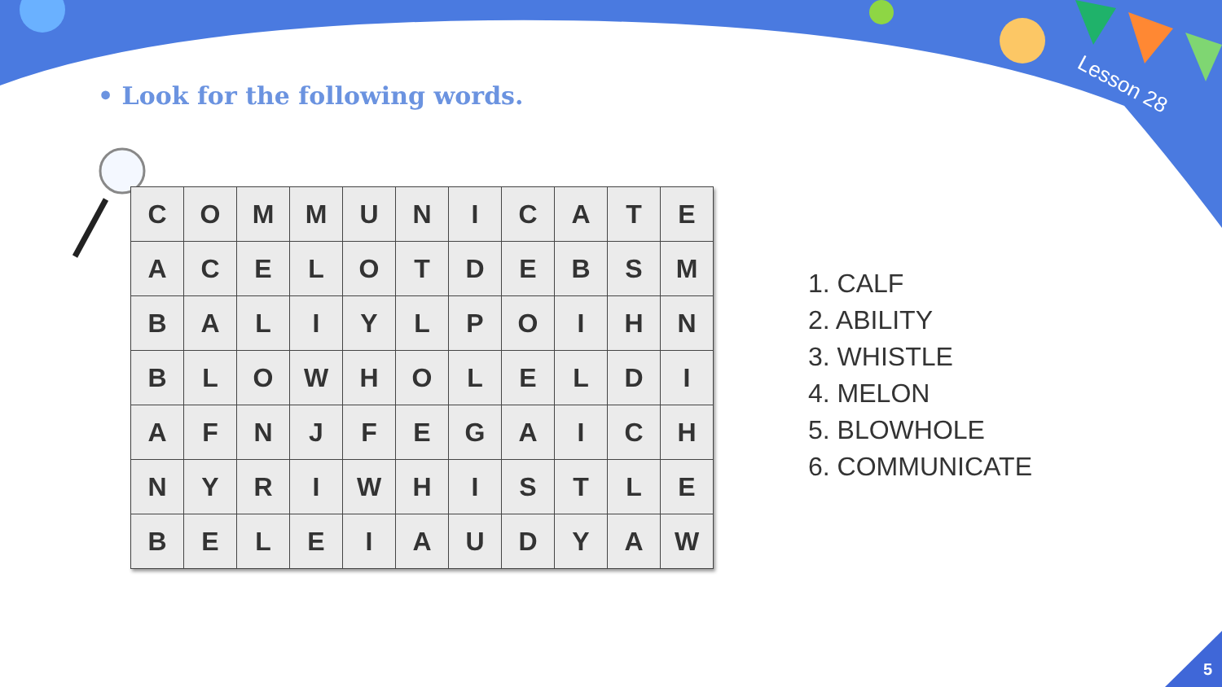Lesson 28
• Look for the following words.
| C | O | M | M | U | N | I | C | A | T | E |
| A | C | E | L | O | T | D | E | B | S | M |
| B | A | L | I | Y | L | P | O | I | H | N |
| B | L | O | W | H | O | L | E | L | D | I |
| A | F | N | J | F | E | G | A | I | C | H |
| N | Y | R | I | W | H | I | S | T | L | E |
| B | E | L | E | I | A | U | D | Y | A | W |
1. CALF
2. ABILITY
3. WHISTLE
4. MELON
5. BLOWHOLE
6. COMMUNICATE
5